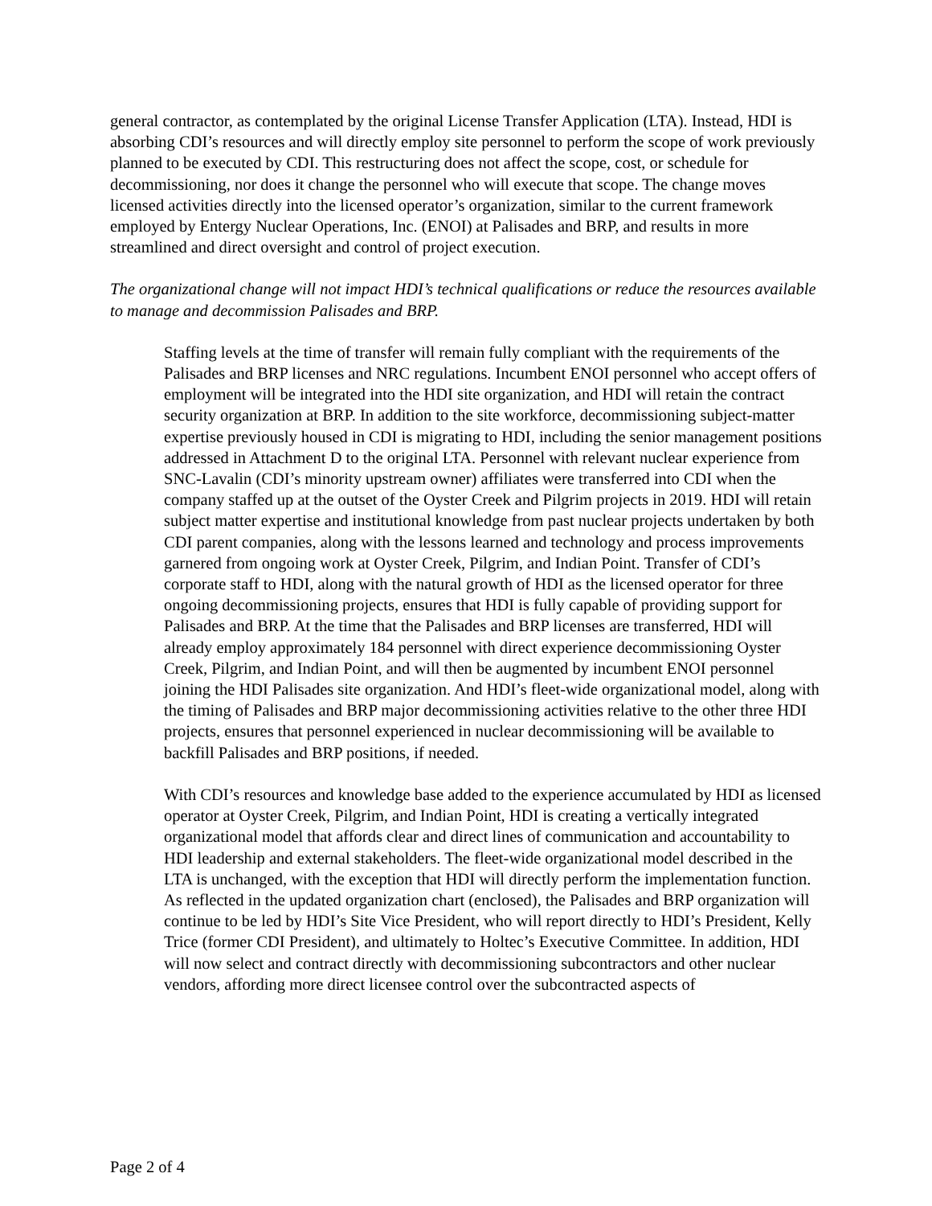general contractor, as contemplated by the original License Transfer Application (LTA). Instead, HDI is absorbing CDI’s resources and will directly employ site personnel to perform the scope of work previously planned to be executed by CDI. This restructuring does not affect the scope, cost, or schedule for decommissioning, nor does it change the personnel who will execute that scope. The change moves licensed activities directly into the licensed operator’s organization, similar to the current framework employed by Entergy Nuclear Operations, Inc. (ENOI) at Palisades and BRP, and results in more streamlined and direct oversight and control of project execution.
The organizational change will not impact HDI’s technical qualifications or reduce the resources available to manage and decommission Palisades and BRP.
Staffing levels at the time of transfer will remain fully compliant with the requirements of the Palisades and BRP licenses and NRC regulations. Incumbent ENOI personnel who accept offers of employment will be integrated into the HDI site organization, and HDI will retain the contract security organization at BRP. In addition to the site workforce, decommissioning subject-matter expertise previously housed in CDI is migrating to HDI, including the senior management positions addressed in Attachment D to the original LTA. Personnel with relevant nuclear experience from SNC-Lavalin (CDI’s minority upstream owner) affiliates were transferred into CDI when the company staffed up at the outset of the Oyster Creek and Pilgrim projects in 2019. HDI will retain subject matter expertise and institutional knowledge from past nuclear projects undertaken by both CDI parent companies, along with the lessons learned and technology and process improvements garnered from ongoing work at Oyster Creek, Pilgrim, and Indian Point. Transfer of CDI’s corporate staff to HDI, along with the natural growth of HDI as the licensed operator for three ongoing decommissioning projects, ensures that HDI is fully capable of providing support for Palisades and BRP. At the time that the Palisades and BRP licenses are transferred, HDI will already employ approximately 184 personnel with direct experience decommissioning Oyster Creek, Pilgrim, and Indian Point, and will then be augmented by incumbent ENOI personnel joining the HDI Palisades site organization. And HDI’s fleet-wide organizational model, along with the timing of Palisades and BRP major decommissioning activities relative to the other three HDI projects, ensures that personnel experienced in nuclear decommissioning will be available to backfill Palisades and BRP positions, if needed.
With CDI’s resources and knowledge base added to the experience accumulated by HDI as licensed operator at Oyster Creek, Pilgrim, and Indian Point, HDI is creating a vertically integrated organizational model that affords clear and direct lines of communication and accountability to HDI leadership and external stakeholders. The fleet-wide organizational model described in the LTA is unchanged, with the exception that HDI will directly perform the implementation function. As reflected in the updated organization chart (enclosed), the Palisades and BRP organization will continue to be led by HDI’s Site Vice President, who will report directly to HDI’s President, Kelly Trice (former CDI President), and ultimately to Holtec’s Executive Committee. In addition, HDI will now select and contract directly with decommissioning subcontractors and other nuclear vendors, affording more direct licensee control over the subcontracted aspects of
Page 2 of 4